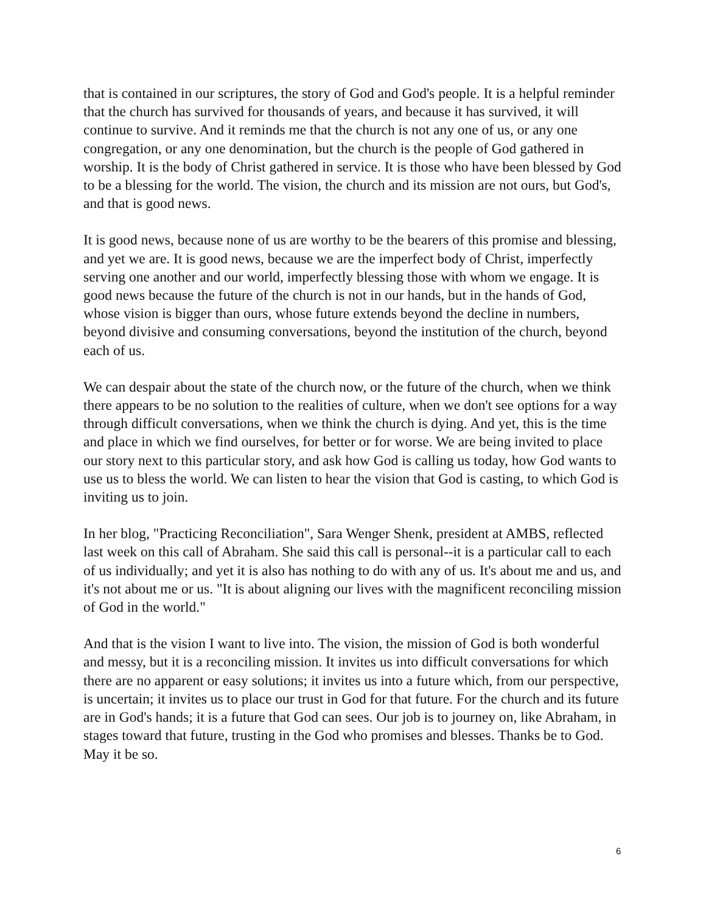that is contained in our scriptures, the story of God and God's people. It is a helpful reminder that the church has survived for thousands of years, and because it has survived, it will continue to survive. And it reminds me that the church is not any one of us, or any one congregation, or any one denomination, but the church is the people of God gathered in worship. It is the body of Christ gathered in service. It is those who have been blessed by God to be a blessing for the world. The vision, the church and its mission are not ours, but God's, and that is good news.
It is good news, because none of us are worthy to be the bearers of this promise and blessing, and yet we are. It is good news, because we are the imperfect body of Christ, imperfectly serving one another and our world, imperfectly blessing those with whom we engage. It is good news because the future of the church is not in our hands, but in the hands of God, whose vision is bigger than ours, whose future extends beyond the decline in numbers, beyond divisive and consuming conversations, beyond the institution of the church, beyond each of us.
We can despair about the state of the church now, or the future of the church, when we think there appears to be no solution to the realities of culture, when we don't see options for a way through difficult conversations, when we think the church is dying. And yet, this is the time and place in which we find ourselves, for better or for worse. We are being invited to place our story next to this particular story, and ask how God is calling us today, how God wants to use us to bless the world. We can listen to hear the vision that God is casting, to which God is inviting us to join.
In her blog, "Practicing Reconciliation", Sara Wenger Shenk, president at AMBS, reflected last week on this call of Abraham. She said this call is personal--it is a particular call to each of us individually; and yet it is also has nothing to do with any of us. It's about me and us, and it's not about me or us. "It is about aligning our lives with the magnificent reconciling mission of God in the world."
And that is the vision I want to live into. The vision, the mission of God is both wonderful and messy, but it is a reconciling mission. It invites us into difficult conversations for which there are no apparent or easy solutions; it invites us into a future which, from our perspective, is uncertain; it invites us to place our trust in God for that future. For the church and its future are in God's hands; it is a future that God can sees. Our job is to journey on, like Abraham, in stages toward that future, trusting in the God who promises and blesses. Thanks be to God. May it be so.
6